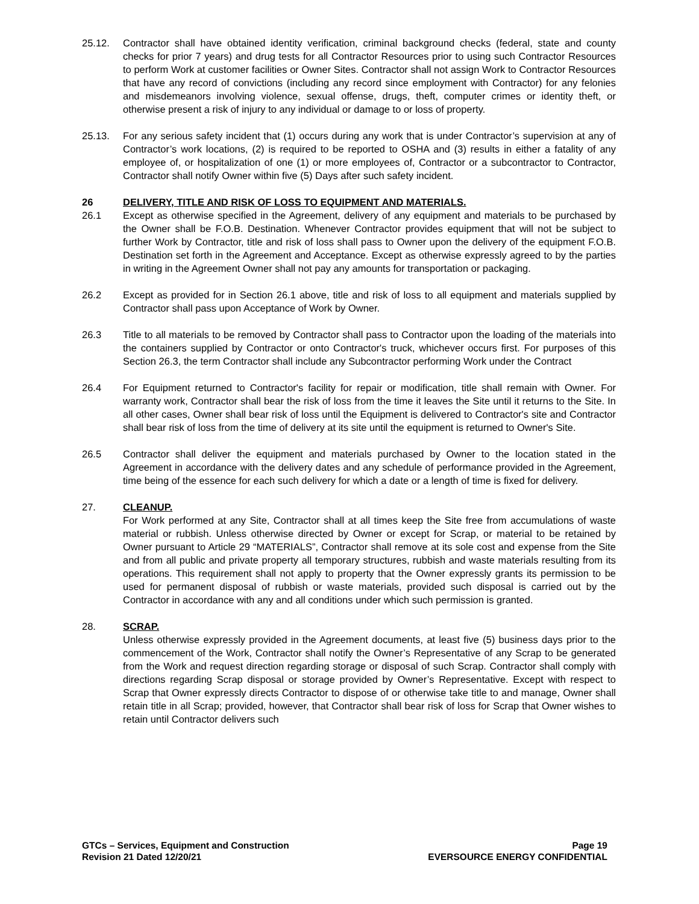25.12. Contractor shall have obtained identity verification, criminal background checks (federal, state and county checks for prior 7 years) and drug tests for all Contractor Resources prior to using such Contractor Resources to perform Work at customer facilities or Owner Sites. Contractor shall not assign Work to Contractor Resources that have any record of convictions (including any record since employment with Contractor) for any felonies and misdemeanors involving violence, sexual offense, drugs, theft, computer crimes or identity theft, or otherwise present a risk of injury to any individual or damage to or loss of property.
25.13. For any serious safety incident that (1) occurs during any work that is under Contractor’s supervision at any of Contractor’s work locations, (2) is required to be reported to OSHA and (3) results in either a fatality of any employee of, or hospitalization of one (1) or more employees of, Contractor or a subcontractor to Contractor, Contractor shall notify Owner within five (5) Days after such safety incident.
26 DELIVERY, TITLE AND RISK OF LOSS TO EQUIPMENT AND MATERIALS.
26.1 Except as otherwise specified in the Agreement, delivery of any equipment and materials to be purchased by the Owner shall be F.O.B. Destination. Whenever Contractor provides equipment that will not be subject to further Work by Contractor, title and risk of loss shall pass to Owner upon the delivery of the equipment F.O.B. Destination set forth in the Agreement and Acceptance. Except as otherwise expressly agreed to by the parties in writing in the Agreement Owner shall not pay any amounts for transportation or packaging.
26.2 Except as provided for in Section 26.1 above, title and risk of loss to all equipment and materials supplied by Contractor shall pass upon Acceptance of Work by Owner.
26.3 Title to all materials to be removed by Contractor shall pass to Contractor upon the loading of the materials into the containers supplied by Contractor or onto Contractor's truck, whichever occurs first. For purposes of this Section 26.3, the term Contractor shall include any Subcontractor performing Work under the Contract
26.4 For Equipment returned to Contractor's facility for repair or modification, title shall remain with Owner. For warranty work, Contractor shall bear the risk of loss from the time it leaves the Site until it returns to the Site. In all other cases, Owner shall bear risk of loss until the Equipment is delivered to Contractor's site and Contractor shall bear risk of loss from the time of delivery at its site until the equipment is returned to Owner's Site.
26.5 Contractor shall deliver the equipment and materials purchased by Owner to the location stated in the Agreement in accordance with the delivery dates and any schedule of performance provided in the Agreement, time being of the essence for each such delivery for which a date or a length of time is fixed for delivery.
27. CLEANUP.
For Work performed at any Site, Contractor shall at all times keep the Site free from accumulations of waste material or rubbish. Unless otherwise directed by Owner or except for Scrap, or material to be retained by Owner pursuant to Article 29 “MATERIALS”, Contractor shall remove at its sole cost and expense from the Site and from all public and private property all temporary structures, rubbish and waste materials resulting from its operations. This requirement shall not apply to property that the Owner expressly grants its permission to be used for permanent disposal of rubbish or waste materials, provided such disposal is carried out by the Contractor in accordance with any and all conditions under which such permission is granted.
28. SCRAP.
Unless otherwise expressly provided in the Agreement documents, at least five (5) business days prior to the commencement of the Work, Contractor shall notify the Owner’s Representative of any Scrap to be generated from the Work and request direction regarding storage or disposal of such Scrap. Contractor shall comply with directions regarding Scrap disposal or storage provided by Owner’s Representative. Except with respect to Scrap that Owner expressly directs Contractor to dispose of or otherwise take title to and manage, Owner shall retain title in all Scrap; provided, however, that Contractor shall bear risk of loss for Scrap that Owner wishes to retain until Contractor delivers such
GTCs – Services, Equipment and Construction
Revision 21 Dated 12/20/21
Page 19
EVERSOURCE ENERGY CONFIDENTIAL